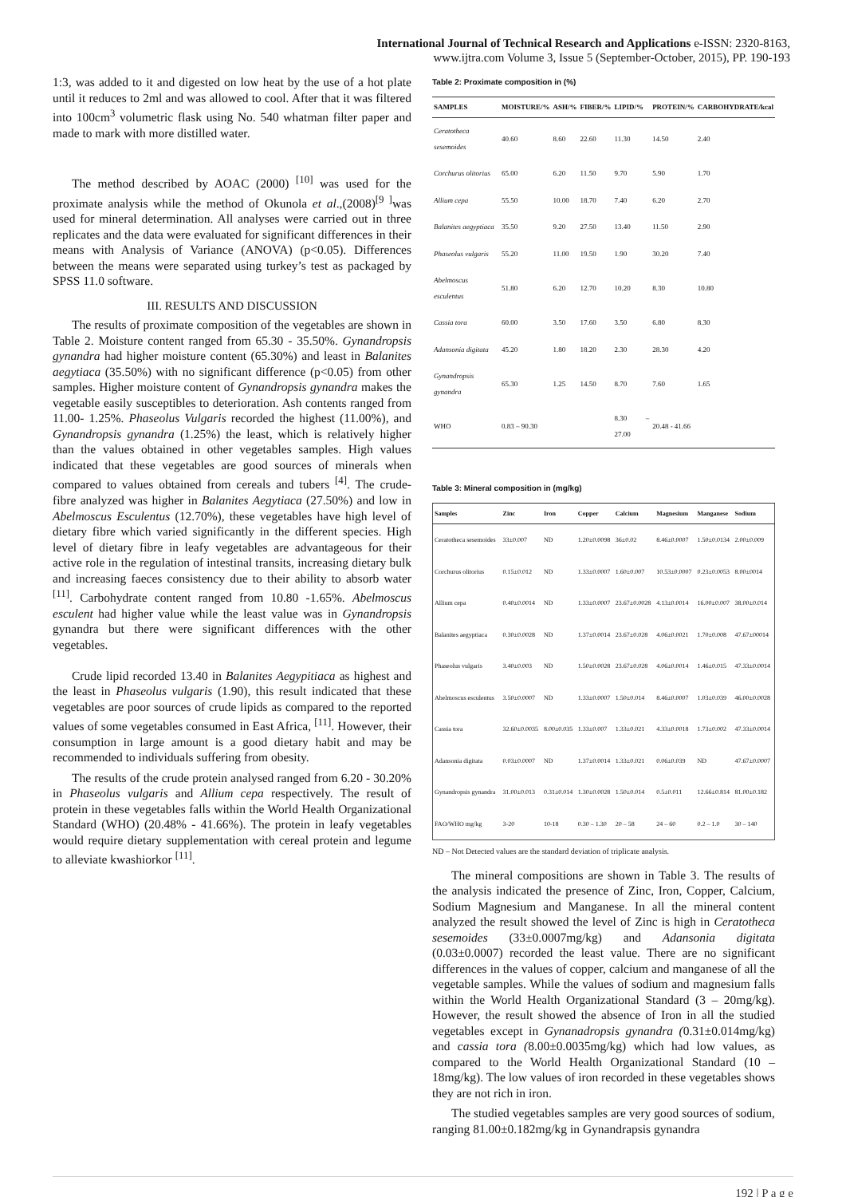International Journal of Technical Research and Applications e-ISSN: 2320-8163,
www.ijtra.com Volume 3, Issue 5 (September-October, 2015), PP. 190-193
1:3, was added to it and digested on low heat by the use of a hot plate until it reduces to 2ml and was allowed to cool. After that it was filtered into 100cm<sup>3</sup> volumetric flask using No. 540 whatman filter paper and made to mark with more distilled water.
The method described by AOAC (2000) <sup>[10]</sup> was used for the proximate analysis while the method of Okunola et al.,(2008)<sup>[9 ]</sup>was used for mineral determination. All analyses were carried out in three replicates and the data were evaluated for significant differences in their means with Analysis of Variance (ANOVA) (p<0.05). Differences between the means were separated using turkey’s test as packaged by SPSS 11.0 software.
III. RESULTS AND DISCUSSION
The results of proximate composition of the vegetables are shown in Table 2. Moisture content ranged from 65.30 - 35.50%. Gynandropsis gynandra had higher moisture content (65.30%) and least in Balanites aegytiaca (35.50%) with no significant difference (p<0.05) from other samples. Higher moisture content of Gynandropsis gynandra makes the vegetable easily susceptibles to deterioration. Ash contents ranged from 11.00- 1.25%. Phaseolus Vulgaris recorded the highest (11.00%), and Gynandropsis gynandra (1.25%) the least, which is relatively higher than the values obtained in other vegetables samples. High values indicated that these vegetables are good sources of minerals when compared to values obtained from cereals and tubers <sup>[4]</sup>. The crude- fibre analyzed was higher in Balanites Aegytiaca (27.50%) and low in Abelmoscus Esculentus (12.70%), these vegetables have high level of dietary fibre which varied significantly in the different species. High level of dietary fibre in leafy vegetables are advantageous for their active role in the regulation of intestinal transits, increasing dietary bulk and increasing faeces consistency due to their ability to absorb water <sup>[11]</sup>. Carbohydrate content ranged from 10.80 -1.65%. Abelmoscus esculent had higher value while the least value was in Gynandropsis gynandra but there were significant differences with the other vegetables.
Crude lipid recorded 13.40 in Balanites Aegypitiaca as highest and the least in Phaseolus vulgaris (1.90), this result indicated that these vegetables are poor sources of crude lipids as compared to the reported values of some vegetables consumed in East Africa, <sup>[11]</sup>. However, their consumption in large amount is a good dietary habit and may be recommended to individuals suffering from obesity.
The results of the crude protein analysed ranged from 6.20 - 30.20% in Phaseolus vulgaris and Allium cepa respectively. The result of protein in these vegetables falls within the World Health Organizational Standard (WHO) (20.48% - 41.66%). The protein in leafy vegetables would require dietary supplementation with cereal protein and legume to alleviate kwashiorkor <sup>[11]</sup>.
Table 2: Proximate composition in (%)
| SAMPLES | MOISTURE/% | ASH/% | FIBER/% | LIPID/% | PROTEIN/% | CARBOHYDRATE/kcal |
| --- | --- | --- | --- | --- | --- | --- |
| Ceratotheca sesemoides | 40.60 | 8.60 | 22.60 | 11.30 | 14.50 | 2.40 |
| Corchurus olitorius | 65.00 | 6.20 | 11.50 | 9.70 | 5.90 | 1.70 |
| Allium cepa | 55.50 | 10.00 | 18.70 | 7.40 | 6.20 | 2.70 |
| Balanites aegyptiaca | 35.50 | 9.20 | 27.50 | 13.40 | 11.50 | 2.90 |
| Phaseolus vulgaris | 55.20 | 11.00 | 19.50 | 1.90 | 30.20 | 7.40 |
| Abelmoscus esculentus | 51.80 | 6.20 | 12.70 | 10.20 | 8.30 | 10.80 |
| Cassia tora | 60.00 | 3.50 | 17.60 | 3.50 | 6.80 | 8.30 |
| Adansonia digitata | 45.20 | 1.80 | 18.20 | 2.30 | 28.30 | 4.20 |
| Gynandropsis gynandra | 65.30 | 1.25 | 14.50 | 8.70 | 7.60 | 1.65 |
| WHO | 0.83 – 90.30 | | | 8.30 – 27.00 | 20.48 - 41.66 | |
Table 3: Mineral composition in (mg/kg)
| Samples | Zinc | Iron | Copper | Calcium | Magnesium | Manganese | Sodium |
| --- | --- | --- | --- | --- | --- | --- | --- |
| Ceratotheca sesemoides | 33±0.007 | ND | 1.20±0.0098 | 36±0.02 | 8.46±0.0007 | 1.50±0.0134 | 2.00±0.009 |
| Corchurus olitorius | 0.15±0.012 | ND | 1.33±0.0007 | 1.60±0.007 | 10.53±0.0007 | 0.23±0.0053 | 8.00±0014 |
| Allium cepa | 0.40±0.0014 | ND | 1.33±0.0007 | 23.67±0.0028 | 4.13±0.0014 | 16.00±0.007 | 38.00±0.014 |
| Balanites aegyptiaca | 0.30±0.0028 | ND | 1.37±0.0014 | 23.67±0.028 | 4.06±0.0021 | 1.70±0.008 | 47.67±00014 |
| Phaseolus vulgaris | 3.40±0.003 | ND | 1.50±0.0028 | 23.67±0.028 | 4.06±0.0014 | 1.46±0.015 | 47.33±0.0014 |
| Abelmoscus esculentus | 3.50±0.0007 | ND | 1.33±0.0007 | 1.50±0.014 | 8.46±0.0007 | 1.03±0.039 | 46.00±0.0028 |
| Cassia tora | 32.60±0.0035 | 8.00±0.035 | 1.33±0.007 | 1.33±0.021 | 4.33±0.0018 | 1.73±0.002 | 47.33±0.0014 |
| Adansonia digitata | 0.03±0.0007 | ND | 1.37±0.0014 | 1.33±0.021 | 0.06±0.039 | ND | 47.67±0.0007 |
| Gynandropsis gynandra | 31.00±0.013 | 0.31±0.014 | 1.30±0.0028 | 1.50±0.014 | 0.5±0.011 | 12.66±0.814 | 81.00±0.182 |
| FAO/WHO mg/kg | 3-20 | 10-18 | 0.30 – 1.30 | 20 – 58 | 24 – 60 | 0.2 – 1.0 | 30 – 140 |
ND – Not Detected values are the standard deviation of triplicate analysis.
The mineral compositions are shown in Table 3. The results of the analysis indicated the presence of Zinc, Iron, Copper, Calcium, Sodium Magnesium and Manganese. In all the mineral content analyzed the result showed the level of Zinc is high in Ceratotheca sesemoides (33±0.0007mg/kg) and Adansonia digitata (0.03±0.0007) recorded the least value. There are no significant differences in the values of copper, calcium and manganese of all the vegetable samples. While the values of sodium and magnesium falls within the World Health Organizational Standard (3 – 20mg/kg). However, the result showed the absence of Iron in all the studied vegetables except in Gynanadropsis gynandra (0.31±0.014mg/kg) and cassia tora (8.00±0.0035mg/kg) which had low values, as compared to the World Health Organizational Standard (10 – 18mg/kg). The low values of iron recorded in these vegetables shows they are not rich in iron.
The studied vegetables samples are very good sources of sodium, ranging 81.00±0.182mg/kg in Gynandrapsis gynandra
192 | P a g e